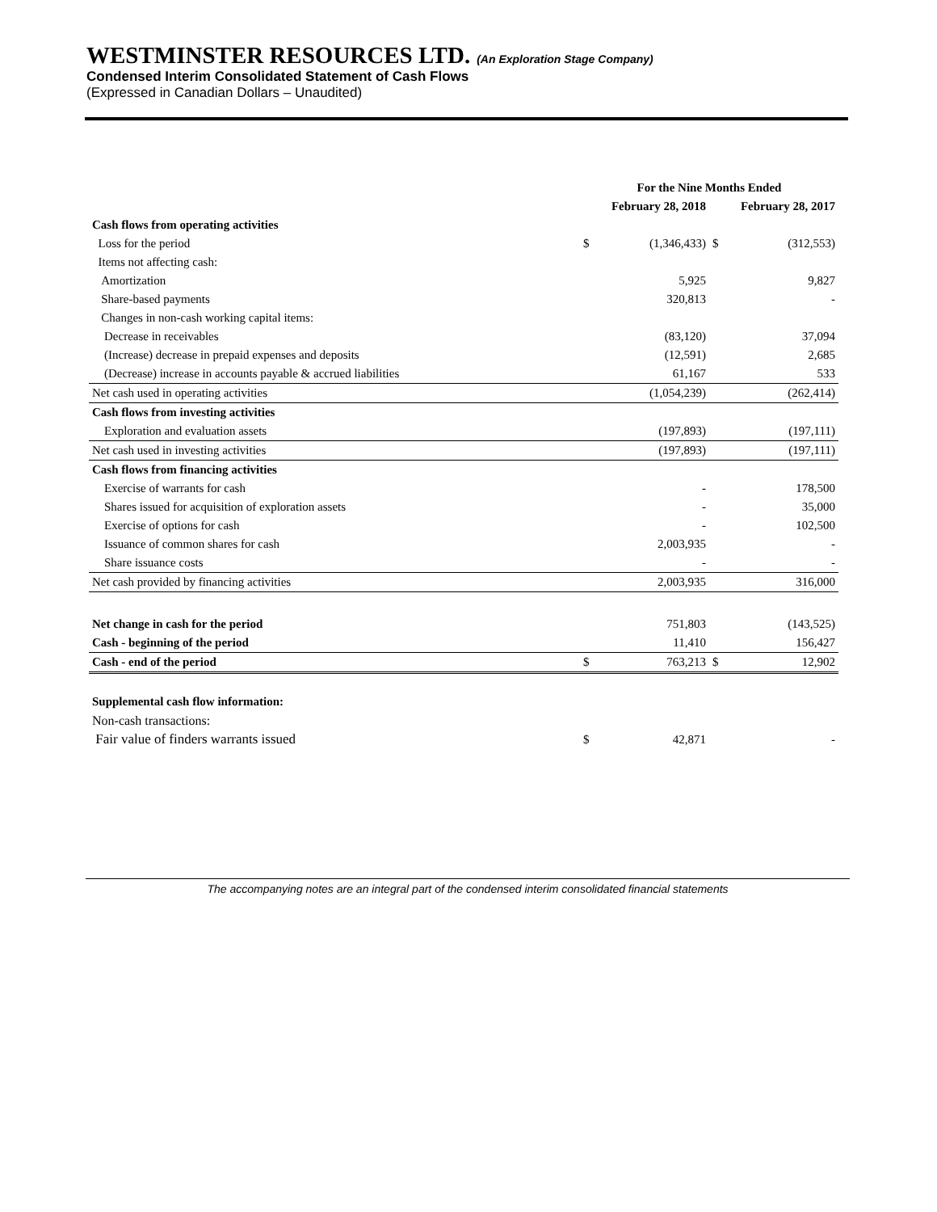WESTMINSTER RESOURCES LTD. (An Exploration Stage Company)
Condensed Interim Consolidated Statement of Cash Flows
(Expressed in Canadian Dollars – Unaudited)
| | For the Nine Months Ended | | | |
| --- | --- | --- | --- | --- |
| | February 28, 2018 | | February 28, 2017 | |
| Cash flows from operating activities | | | | |
| Loss for the period | $ | (1,346,433) | $ | (312,553) |
| Items not affecting cash: | | | | |
| Amortization | | 5,925 | | 9,827 |
| Share-based payments | | 320,813 | | - |
| Changes in non-cash working capital items: | | | | |
| Decrease in receivables | | (83,120) | | 37,094 |
| (Increase) decrease in prepaid expenses and deposits | | (12,591) | | 2,685 |
| (Decrease) increase in accounts payable & accrued liabilities | | 61,167 | | 533 |
| Net cash used in operating activities | | (1,054,239) | | (262,414) |
| Cash flows from investing activities | | | | |
| Exploration and evaluation assets | | (197,893) | | (197,111) |
| Net cash used in investing activities | | (197,893) | | (197,111) |
| Cash flows from financing activities | | | | |
| Exercise of warrants for cash | | - | | 178,500 |
| Shares issued for acquisition of exploration assets | | - | | 35,000 |
| Exercise of options for cash | | - | | 102,500 |
| Issuance of common shares for cash | | 2,003,935 | | - |
| Share issuance costs | | - | | - |
| Net cash provided by financing activities | | 2,003,935 | | 316,000 |
| Net change in cash for the period | | 751,803 | | (143,525) |
| Cash - beginning of the period | | 11,410 | | 156,427 |
| Cash - end of the period | $ | 763,213 | $ | 12,902 |
| Supplemental cash flow information: | | | | |
| Non-cash transactions: | | | | |
| Fair value of finders warrants issued | $ | 42,871 | | - |
The accompanying notes are an integral part of the condensed interim consolidated financial statements